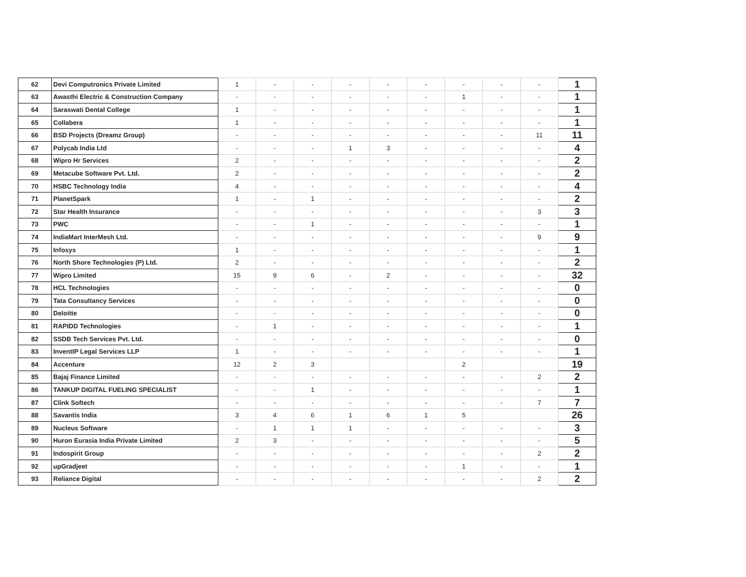| 62 | Devi Computronics Private Limited | 1 | - | - | - | - | - | - | - | - | 1 |
| 63 | Awasthi Electric & Construction Company | - | - | - | - | - | - | 1 | - | - | 1 |
| 64 | Saraswati Dental College | 1 | - | - | - | - | - | - | - | - | 1 |
| 65 | Collabera | 1 | - | - | - | - | - | - | - | - | 1 |
| 66 | BSD Projects (Dreamz Group) | - | - | - | - | - | - | - | - | 11 | 11 |
| 67 | Polycab India Ltd | - | - | - | 1 | 3 | - | - | - | - | 4 |
| 68 | Wipro Hr Services | 2 | - | - | - | - | - | - | - | - | 2 |
| 69 | Metacube Software Pvt. Ltd. | 2 | - | - | - | - | - | - | - | - | 2 |
| 70 | HSBC Technology India | 4 | - | - | - | - | - | - | - | - | 4 |
| 71 | PlanetSpark | 1 | - | 1 | - | - | - | - | - | - | 2 |
| 72 | Star Health Insurance | - | - | - | - | - | - | - | - | 3 | 3 |
| 73 | PWC | - | - | 1 | - | - | - | - | - | - | 1 |
| 74 | IndiaMart InterMesh Ltd. | - | - | - | - | - | - | - | - | 9 | 9 |
| 75 | Infosys | 1 | - | - | - | - | - | - | - | - | 1 |
| 76 | North Shore Technologies (P) Ltd. | 2 | - | - | - | - | - | - | - | - | 2 |
| 77 | Wipro Limited | 15 | 9 | 6 | - | 2 | - | - | - | - | 32 |
| 78 | HCL Technologies | - | - | - | - | - | - | - | - | - | 0 |
| 79 | Tata Consultancy Services | - | - | - | - | - | - | - | - | - | 0 |
| 80 | Deloitte | - | - | - | - | - | - | - | - | - | 0 |
| 81 | RAPIDD Technologies | - | 1 | - | - | - | - | - | - | - | 1 |
| 82 | SSDB Tech Services Pvt. Ltd. | - | - | - | - | - | - | - | - | - | 0 |
| 83 | InventIP Legal Services LLP | 1 | - | - | - | - | - | - | - | - | 1 |
| 84 | Accenture | 12 | 2 | 3 | | | | 2 | | | 19 |
| 85 | Bajaj Finance Limited | - | - | - | - | - | - | - | - | 2 | 2 |
| 86 | TANKUP DIGITAL FUELING SPECIALIST | - | - | 1 | - | - | - | - | - | - | 1 |
| 87 | Clink Softech | - | - | - | - | - | - | - | - | 7 | 7 |
| 88 | Savantis India | 3 | 4 | 6 | 1 | 6 | 1 | 5 | | | 26 |
| 89 | Nucleus Software | - | 1 | 1 | 1 | - | - | - | - | - | 3 |
| 90 | Huron Eurasia India Private Limited | 2 | 3 | - | - | - | - | - | - | - | 5 |
| 91 | Indospirit Group | - | - | - | - | - | - | - | - | 2 | 2 |
| 92 | upGradjeet | - | - | - | - | - | - | 1 | - | - | 1 |
| 93 | Reliance Digital | - | - | - | - | - | - | - | - | 2 | 2 |